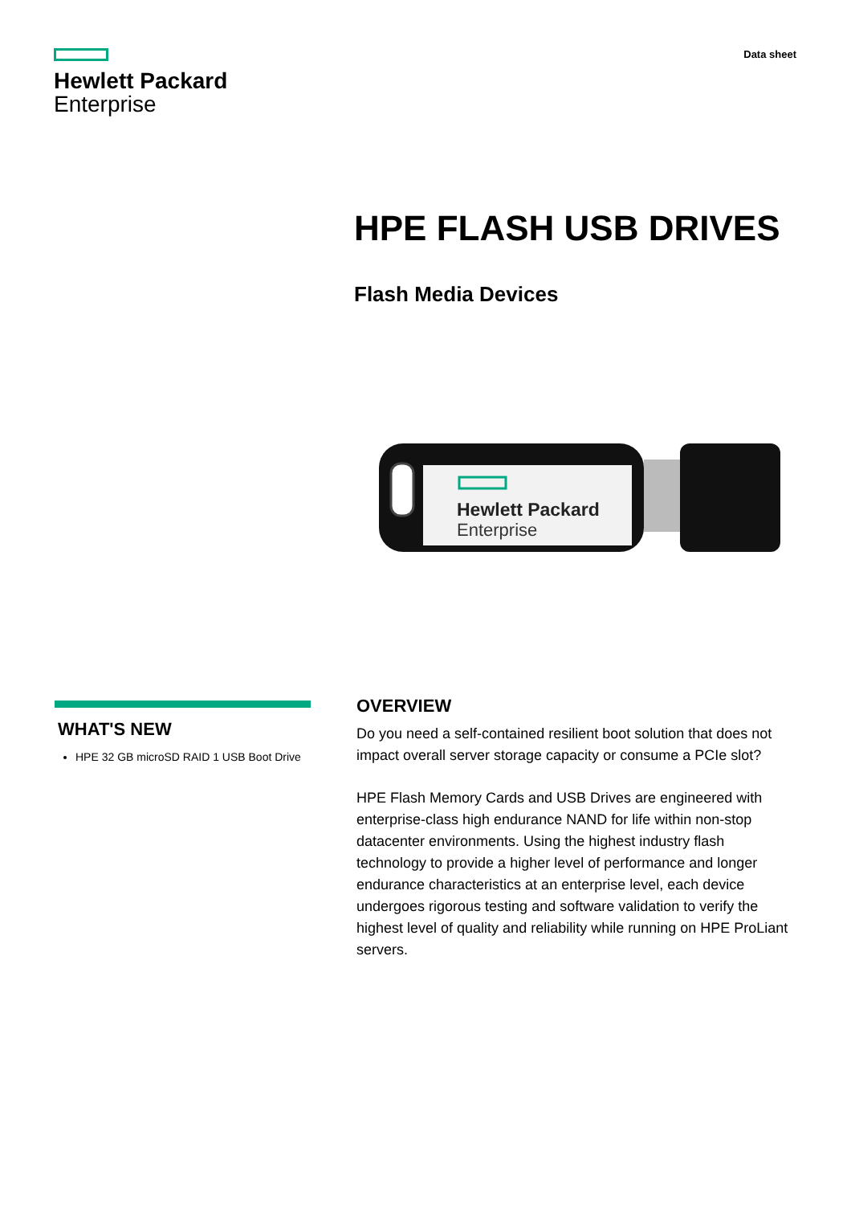Hewlett Packard
Enterprise
Data sheet
HPE FLASH USB DRIVES
Flash Media Devices
Hewlett Packard
Enterprise
WHAT'S NEW
HPE 32 GB microSD RAID 1 USB Boot Drive
OVERVIEW
Do you need a self-contained resilient boot solution that does not impact overall server storage capacity or consume a PCIe slot?
HPE Flash Memory Cards and USB Drives are engineered with enterprise-class high endurance NAND for life within non-stop datacenter environments. Using the highest industry flash technology to provide a higher level of performance and longer endurance characteristics at an enterprise level, each device undergoes rigorous testing and software validation to verify the highest level of quality and reliability while running on HPE ProLiant servers.